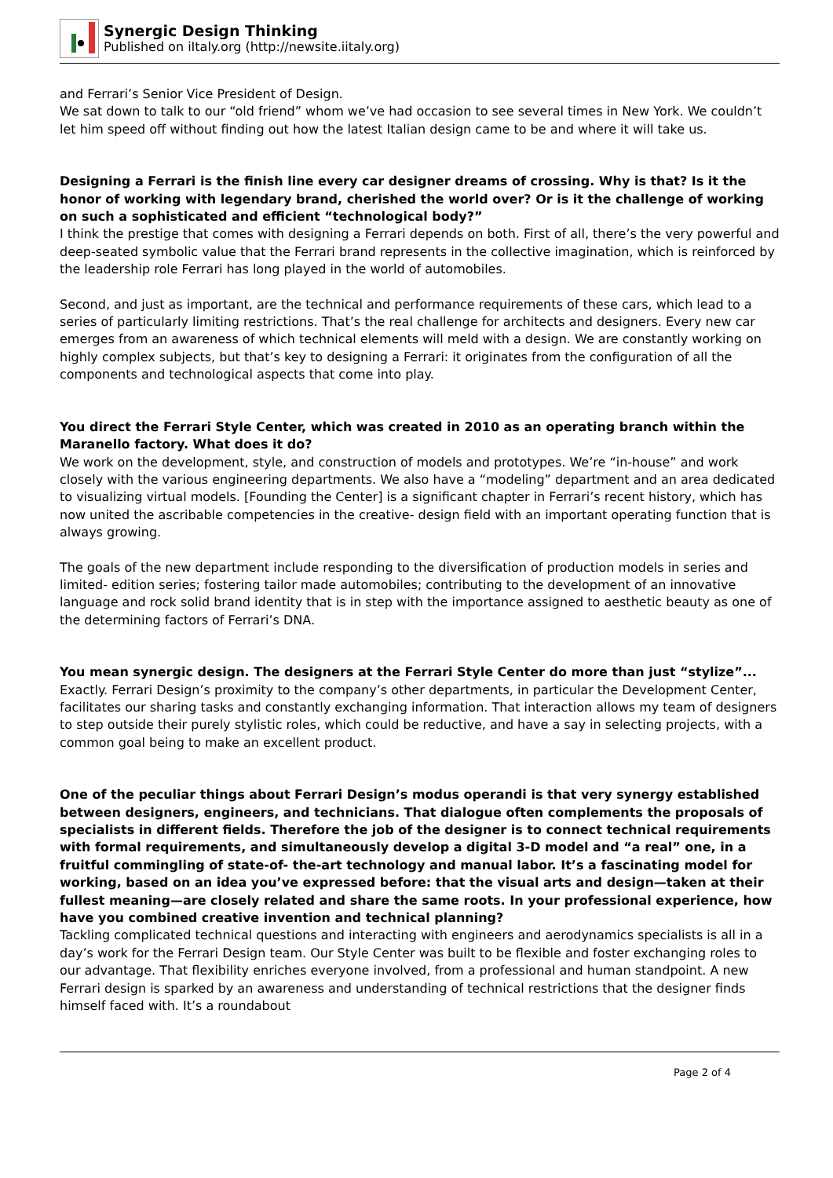Synergic Design Thinking
Published on iItaly.org (http://newsite.iitaly.org)
and Ferrari’s Senior Vice President of Design.
We sat down to talk to our “old friend” whom we’ve had occasion to see several times in New York. We couldn’t let him speed off without finding out how the latest Italian design came to be and where it will take us.
Designing a Ferrari is the finish line every car designer dreams of crossing. Why is that? Is it the honor of working with legendary brand, cherished the world over? Or is it the challenge of working on such a sophisticated and efficient “technological body?”
I think the prestige that comes with designing a Ferrari depends on both. First of all, there’s the very powerful and deep-seated symbolic value that the Ferrari brand represents in the collective imagination, which is reinforced by the leadership role Ferrari has long played in the world of automobiles.
Second, and just as important, are the technical and performance requirements of these cars, which lead to a series of particularly limiting restrictions. That’s the real challenge for architects and designers. Every new car emerges from an awareness of which technical elements will meld with a design. We are constantly working on highly complex subjects, but that’s key to designing a Ferrari: it originates from the configuration of all the components and technological aspects that come into play.
You direct the Ferrari Style Center, which was created in 2010 as an operating branch within the Maranello factory. What does it do?
We work on the development, style, and construction of models and prototypes. We’re “in-house” and work closely with the various engineering departments. We also have a “modeling” department and an area dedicated to visualizing virtual models. [Founding the Center] is a significant chapter in Ferrari’s recent history, which has now united the ascribable competencies in the creative- design field with an important operating function that is always growing.
The goals of the new department include responding to the diversification of production models in series and limited- edition series; fostering tailor made automobiles; contributing to the development of an innovative language and rock solid brand identity that is in step with the importance assigned to aesthetic beauty as one of the determining factors of Ferrari’s DNA.
You mean synergic design. The designers at the Ferrari Style Center do more than just “stylize”...
Exactly. Ferrari Design’s proximity to the company’s other departments, in particular the Development Center, facilitates our sharing tasks and constantly exchanging information. That interaction allows my team of designers to step outside their purely stylistic roles, which could be reductive, and have a say in selecting projects, with a common goal being to make an excellent product.
One of the peculiar things about Ferrari Design’s modus operandi is that very synergy established between designers, engineers, and technicians. That dialogue often complements the proposals of specialists in different fields. Therefore the job of the designer is to connect technical requirements with formal requirements, and simultaneously develop a digital 3-D model and “a real” one, in a fruitful commingling of state-of- the-art technology and manual labor. It’s a fascinating model for working, based on an idea you’ve expressed before: that the visual arts and design—taken at their fullest meaning—are closely related and share the same roots. In your professional experience, how have you combined creative invention and technical planning?
Tackling complicated technical questions and interacting with engineers and aerodynamics specialists is all in a day’s work for the Ferrari Design team. Our Style Center was built to be flexible and foster exchanging roles to our advantage. That flexibility enriches everyone involved, from a professional and human standpoint. A new Ferrari design is sparked by an awareness and understanding of technical restrictions that the designer finds himself faced with. It’s a roundabout
Page 2 of 4